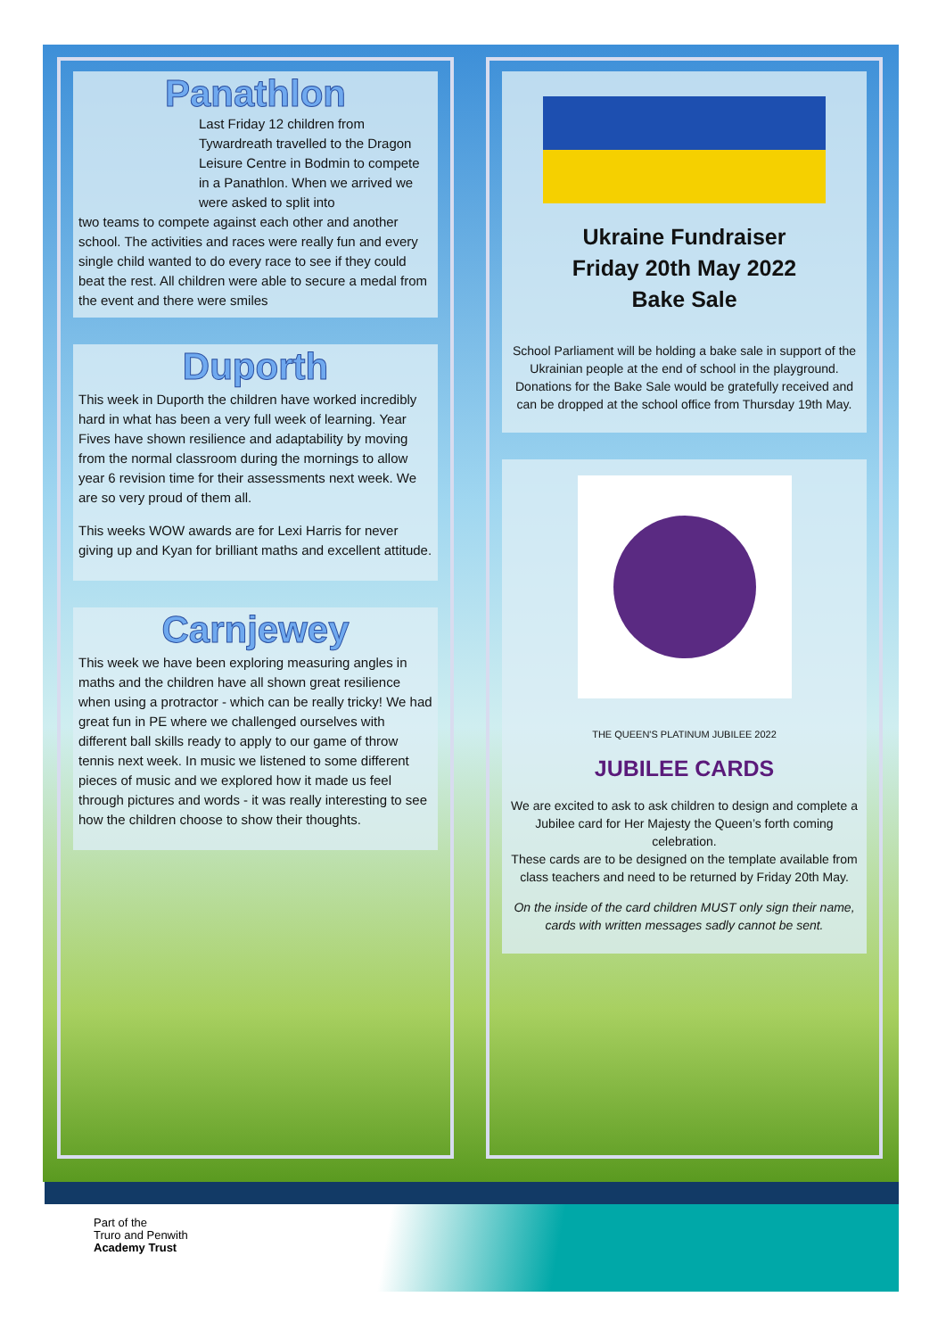Panathlon
Last Friday 12 children from Tywardreath travelled to the Dragon Leisure Centre in Bodmin to compete in a Panathlon. When we arrived we were asked to split into
two teams to compete against each other and another school. The activities and races were really fun and every single child wanted to do every race to see if they could beat the rest. All children were able to secure a medal from the event and there were smiles
Duporth
This week in Duporth the children have worked incredibly hard in what has been a very full week of learning. Year Fives have shown resilience and adaptability by moving from the normal classroom during the mornings to allow year 6 revision time for their assessments next week. We are so very proud of them all.
This weeks WOW awards are for Lexi Harris for never giving up and Kyan for brilliant maths and excellent attitude.
Carnjewey
This week we have been exploring measuring angles in maths and the children have all shown great resilience when using a protractor - which can be really tricky! We had great fun in PE where we challenged ourselves with different ball skills ready to apply to our game of throw tennis next week. In music we listened to some different pieces of music and we explored how it made us feel through pictures and words - it was really interesting to see how the children choose to show their thoughts.
Ukraine Fundraiser
Friday 20th May 2022
Bake Sale
School Parliament will be holding a bake sale in support of the Ukrainian people at the end of school in the playground. Donations for the Bake Sale would be gratefully received and can be dropped at the school office from Thursday 19th May.
THE QUEEN'S PLATINUM JUBILEE 2022
JUBILEE CARDS
We are excited to ask to ask children to design and complete a Jubilee card for Her Majesty the Queen’s forth coming celebration.
These cards are to be designed on the template available from class teachers and need to be returned by Friday 20th May.
On the inside of the card children MUST only sign their name, cards with written messages sadly cannot be sent.
Part of the
Truro and Penwith
Academy Trust